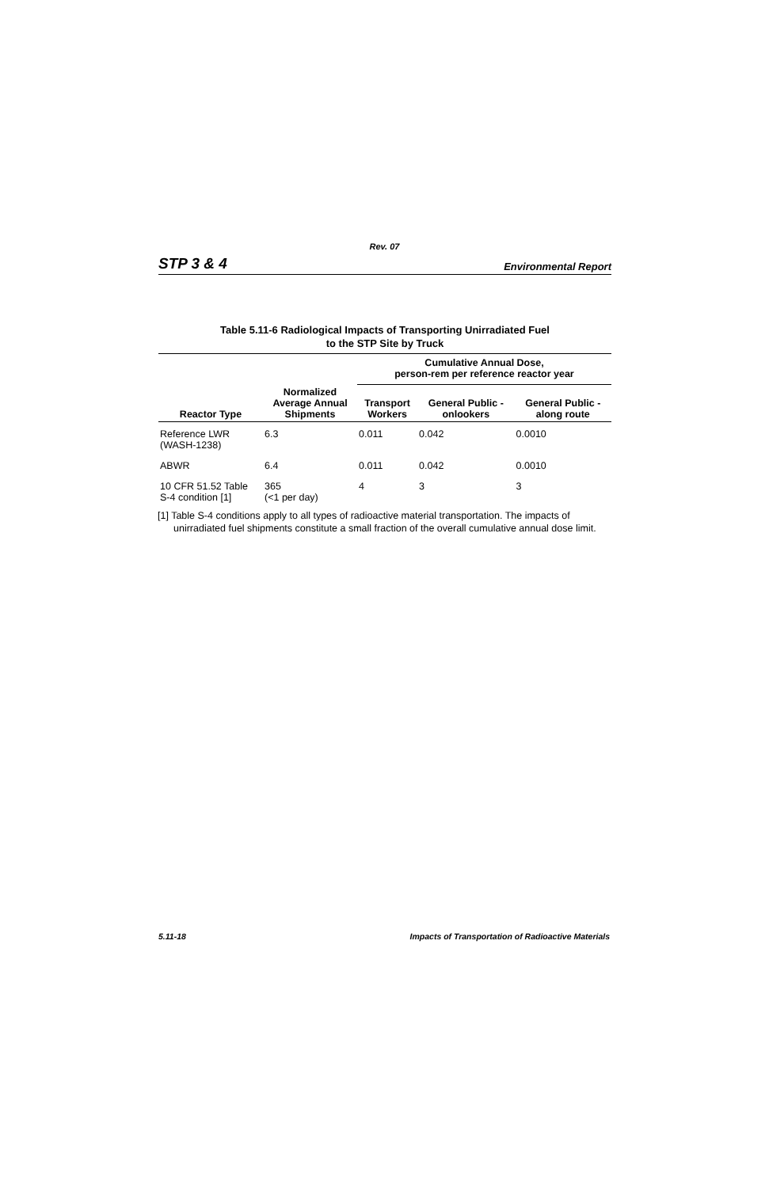Rev. 07
STP 3 & 4 Environmental Report
Table 5.11-6 Radiological Impacts of Transporting Unirradiated Fuel
to the STP Site by Truck
| Reactor Type | Normalized Average Annual Shipments | Cumulative Annual Dose, person-rem per reference reactor year | | |
| --- | --- | --- | --- | --- |
| | | Transport Workers | General Public - onlookers | General Public - along route |
| Reference LWR (WASH-1238) | 6.3 | 0.011 | 0.042 | 0.0010 |
| ABWR | 6.4 | 0.011 | 0.042 | 0.0010 |
| 10 CFR 51.52 Table S-4 condition [1] | 365 (<1 per day) | 4 | 3 | 3 |
[1] Table S-4 conditions apply to all types of radioactive material transportation. The impacts of
unirradiated fuel shipments constitute a small fraction of the overall cumulative annual dose limit.
5.11-18 Impacts of Transportation of Radioactive Materials